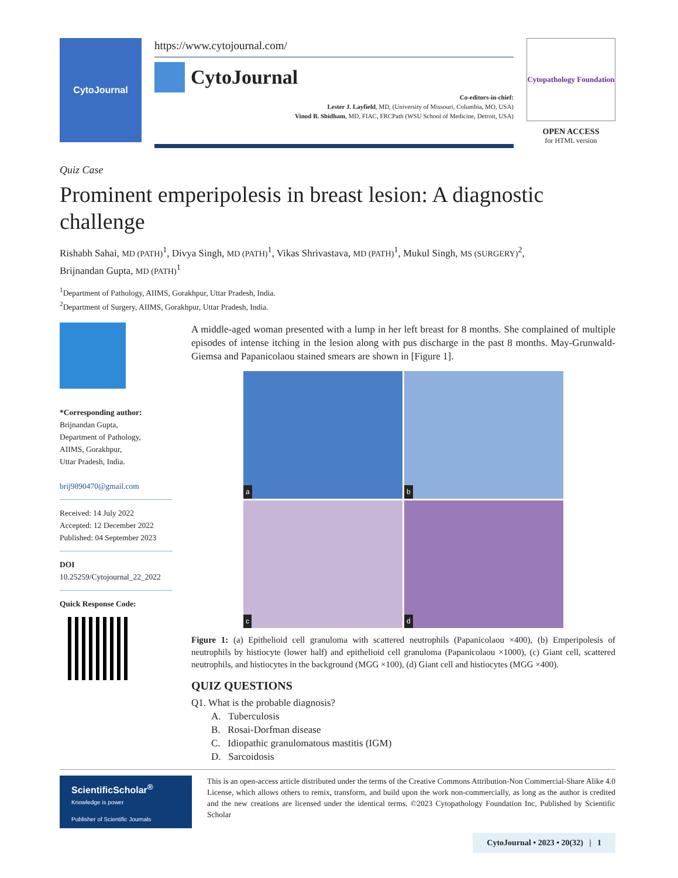CytoJournal
https://www.cytojournal.com/
CytoJournal
Co-editors-in-chief:
Lester J. Layfield, MD, (University of Missouri, Columbia, MO, USA)
Vinod B. Shidham, MD, FIAC, FRCPath (WSU School of Medicine, Detroit, USA)
Cytopathology Foundation
OPEN ACCESS
for HTML version
Quiz Case
Prominent emperipolesis in breast lesion: A diagnostic challenge
Rishabh Sahai, MD (PATH)<sup>1</sup>, Divya Singh, MD (PATH)<sup>1</sup>, Vikas Shrivastava, MD (PATH)<sup>1</sup>, Mukul Singh, MS (SURGERY)<sup>2</sup>,
Brijnandan Gupta, MD (PATH)<sup>1</sup>
<sup>1</sup> Department of Pathology, AIIMS, Gorakhpur, Uttar Pradesh, India.
<sup>2</sup> Department of Surgery, AIIMS, Gorakhpur, Uttar Pradesh, India.
*Corresponding author:
Brijnandan Gupta,
Department of Pathology,
AIIMS, Gorakhpur,
Uttar Pradesh, India.
brij9890470@gmail.com
Received: 14 July 2022
Accepted: 12 December 2022
Published: 04 September 2023
DOI
10.25259/Cytojournal_22_2022
Quick Response Code:
A middle-aged woman presented with a lump in her left breast for 8 months. She complained of multiple episodes of intense itching in the lesion along with pus discharge in the past 8 months. May-Grunwald-Giemsa and Papanicolaou stained smears are shown in [Figure 1].
a
b
c
d
Figure 1: (a) Epithelioid cell granuloma with scattered neutrophils (Papanicolaou ×400), (b) Emperipolesis of neutrophils by histiocyte (lower half) and epithelioid cell granuloma (Papanicolaou ×1000), (c) Giant cell, scattered neutrophils, and histiocytes in the background (MGG ×100), (d) Giant cell and histiocytes (MGG ×400).
QUIZ QUESTIONS
Q1. What is the probable diagnosis?
A. Tuberculosis
B. Rosai-Dorfman disease
C. Idiopathic granulomatous mastitis (IGM)
D. Sarcoidosis
ScientificScholar<sup>®</sup>
Knowledge is power
Publisher of Scientific Journals
This is an open-access article distributed under the terms of the Creative Commons Attribution-Non Commercial-Share Alike 4.0 License, which allows others to remix, transform, and build upon the work non-commercially, as long as the author is credited and the new creations are licensed under the identical terms. ©2023 Cytopathology Foundation Inc, Published by Scientific Scholar
CytoJournal • 2023 • 20(32) | 1